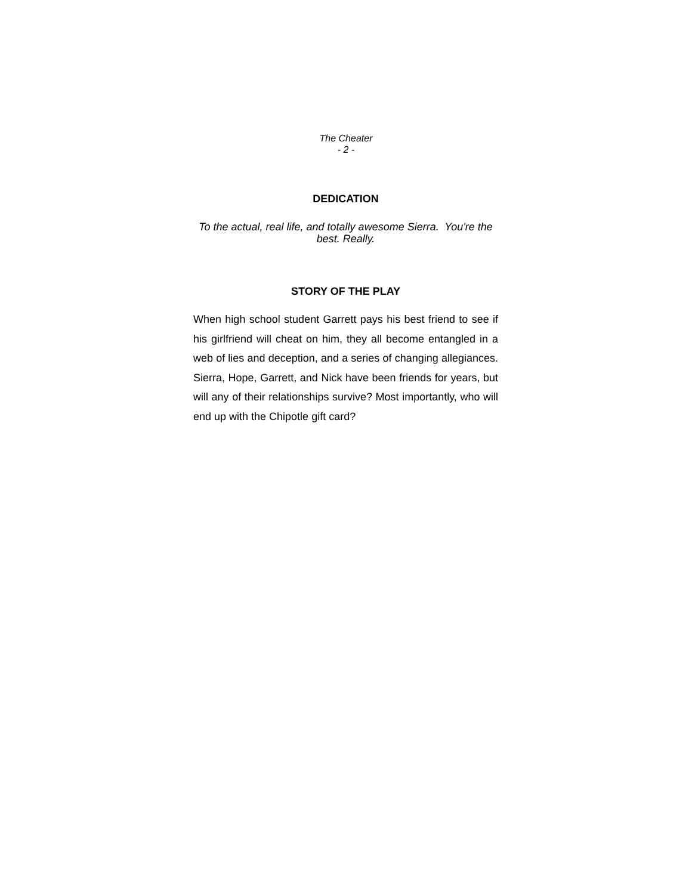The Cheater
- 2 -
DEDICATION
To the actual, real life, and totally awesome Sierra. You're the best. Really.
STORY OF THE PLAY
When high school student Garrett pays his best friend to see if his girlfriend will cheat on him, they all become entangled in a web of lies and deception, and a series of changing allegiances. Sierra, Hope, Garrett, and Nick have been friends for years, but will any of their relationships survive? Most importantly, who will end up with the Chipotle gift card?